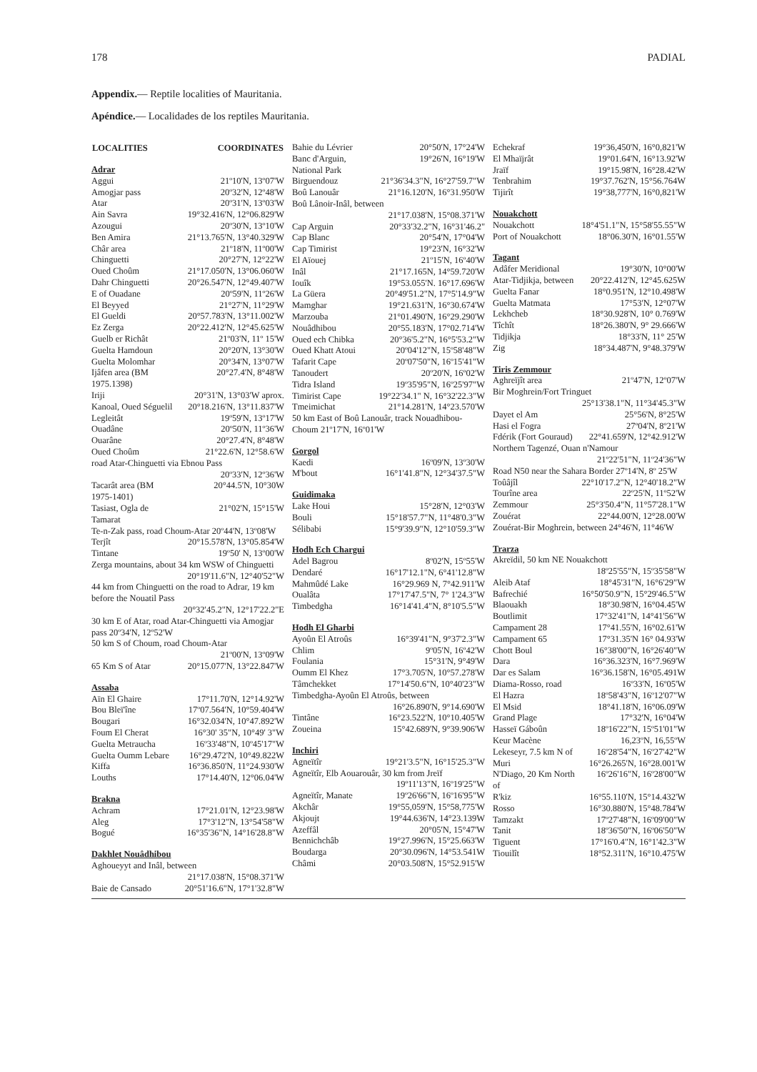178 PADIAL
Appendix.— Reptile localities of Mauritania.
Apéndice.— Localidades de los reptiles Mauritania.
| LOCALITIES | COORDINATES |
| --- | --- |
| Adrar | |
| Aggui | 21º10'N, 13º07'W |
| Amogjar pass | 20º32'N, 12º48'W |
| Atar | 20º31'N, 13º03'W |
| Ain Savra | 19°32.416'N, 12°06.829'W |
| Azougui | 20º30'N, 13º10'W |
| Ben Amira | 21°13.765'N, 13°40.329'W |
| Châr area | 21º18'N, 11º00'W |
| Chinguetti | 20°27'N, 12°22'W |
| Oued Choûm | 21°17.050'N, 13°06.060'W |
| Dahr Chinguetti | 20°26.547'N, 12°49.407'W |
| E of Ouadane | 20º59'N, 11º26'W |
| El Beyyed | 21°27'N, 11°29'W |
| El Gueldi | 20°57.783'N, 13°11.002'W |
| Ez Zerga | 20°22.412'N, 12°45.625'W |
| Guelb er Richât | 21º03'N, 11º 15'W |
| Guelta Hamdoun | 20°20'N, 13°30'W |
| Guelta Molomhar | 20°34'N, 13°07'W |
| Ijâfen area (BM 1975.1398) | 20°27.4'N, 8°48'W |
| Iriji | 20°31'N, 13°03'W aprox. |
| Kanoal, Oued Séguelil | 20°18.216'N, 13°11.837'W |
| Legleitât | 19º59'N, 13º17'W |
| Ouadâne | 20º50'N, 11º36'W |
| Ouarâne | 20°27.4'N, 8°48'W |
| Oued Choûm | 21°22.6'N, 12°58.6'W |
| road Atar-Chinguetti via Ebnou Pass | |
| 20º33'N, 12º36'W | |
| Tacarât area (BM 1975-1401) | 20°44.5'N, 10°30W |
| Tasiast, Ogla de Tamarat | 21°02'N, 15°15'W |
| Te-n-Zak pass, road Choum-Atar 20º44'N, 13º08'W | |
| Terjît | 20°15.578'N, 13°05.854'W |
| Tintane | 19º50' N, 13º00'W |
| Zerga mountains, about 34 km WSW of Chinguetti | |
| 20°19'11.6"N, 12°40'52"W | |
| 44 km from Chinguetti on the road to Adrar, 19 km before the Nouatil Pass | |
| 20°32'45.2"N, 12°17'22.2"E | |
| 30 km E of Atar, road Atar-Chinguetti via Amogjar pass 20º34'N, 12º52'W | |
| 50 km S of Choum, road Choum-Atar | |
| 21º00'N, 13º09'W | |
| 65 Km S of Atar | 20°15.077'N, 13°22.847'W |
| Assaba | |
| Aïn El Ghaire | 17°11.70'N, 12°14.92'W |
| Bou Bleï'îne | 17º07.564'N, 10°59.404'W |
| Bougari | 16°32.034'N, 10°47.892'W |
| Foum El Cherat | 16°30' 35"N, 10°49' 3"W |
| Guelta Metraucha | 16º33'48"N, 10º45'17"W |
| Guelta Oumm Lebare | 16°29.472'N, 10°49.822W |
| Kiffa | 16°36.850'N, 11°24.930'W |
| Louths | 17°14.40'N, 12°06.04'W |
| Brakna | |
| Achram | 17°21.01'N, 12°23.98'W |
| Aleg | 17°3'12"N, 13°54'58"W |
| Bogué | 16°35'36"N, 14°16'28.8"W |
| Dakhlet Nouâdhibou | |
| Aghoueyyt and Inâl, between | |
| 21°17.038'N, 15°08.371'W | |
| Baie de Cansado | 20°51'16.6"N, 17°1'32.8"W |
| Bahie du Lévrier | 20°50'N, 17°24'W |
| Banc d'Arguin, National Park | 19°26'N, 16°19'W |
| Birguendouz | 21°36'34.3"N, 16°27'59.7"W |
| Boû Lanouâr | 21°16.120'N, 16°31.950'W |
| Boû Lânoir-Inâl, between | |
| 21°17.038'N, 15°08.371'W | |
| Cap Arguin | 20°33'32.2"N, 16°31'46.2" |
| Cap Blanc | 20°54'N, 17°04'W |
| Cap Timirist | 19°23'N, 16°32'W |
| El Aïouej | 21º15'N, 16º40'W |
| Inâl | 21°17.165N, 14°59.720'W |
| Iouîk | 19°53.055'N. 16°17.696'W |
| La Güera | 20°49'51.2"N, 17°5'14.9"W |
| Mamghar | 19°21.631'N, 16°30.674'W |
| Marzouba | 21°01.490'N, 16°29.290'W |
| Nouâdhibou | 20°55.183'N, 17°02.714'W |
| Oued ech Chibka | 20°36'5.2"N, 16°5'53.2"W |
| Oued Khatt Atoui | 20º04'12"N, 15º58'48"W |
| Tafarit Cape | 20º07'50"N, 16º15'41"W |
| Tanoudert | 20º20'N, 16º02'W |
| Tidra Island | 19º35'95"N, 16º25'97"W |
| Timirist Cape | 19°22'34.1" N, 16°32'22.3"W |
| Tmeimichat | 21°14.281'N, 14°23.570'W |
| 50 km East of Boû Lanouâr, track Nouadhibou-Choum 21º17'N, 16º01'W | |
| Gorgol | |
| Kaedi | 16º09'N, 13º30'W |
| M'bout | 16°1'41.8"N, 12°34'37.5"W |
| Guidimaka | |
| Lake Houi | 15°28'N, 12°03'W |
| Bouli | 15°18'57.7"N, 11°48'0.3"W |
| Sélibabi | 15°9'39.9"N, 12°10'59.3"W |
| Hodh Ech Chargui | |
| Adel Bagrou | 8º02'N, 15º55'W |
| Dendaré | 16°17'12.1"N, 6°41'12.8"W |
| Mahmûdé Lake | 16°29.969 N, 7°42.911'W |
| Oualâta | 17°17'47.5"N, 7° 1'24.3"W |
| Timbedgha | 16°14'41.4"N, 8°10'5.5"W |
| Hodh El Gharbi | |
| Ayoûn El Atroûs | 16°39'41"N, 9°37'2.3"W |
| Chlim | 9º05'N, 16º42'W |
| Foulania | 15°31'N, 9°49'W |
| Oumm El Khez | 17°3.705'N, 10°57.278'W |
| Tâmchekket | 17°14'50.6"N, 10°40'23"W |
| Timbedgha-Ayoûn El Atroûs, between | |
| 16°26.890'N, 9°14.690'W | |
| Tintâne | 16°23.522'N, 10°10.405'W |
| Zoueina | 15°42.689'N, 9°39.906'W |
| Inchiri | |
| Agneïtîr | 19°21'3.5"N, 16°15'25.3"W |
| Agneïtîr, Elb Aouarouâr, 30 km from Jreïf | |
| 19º11'13"N, 16º19'25"W | |
| Agneïtîr, Manate | 19º26'66"N, 16º16'95"W |
| Akchâr | 19°55,059'N, 15°58,775'W |
| Akjoujt | 19°44.636'N, 14°23.139W |
| Azeffâl | 20°05'N, 15°47'W |
| Bennichchâb | 19°27.996'N, 15°25.663'W |
| Boudarga | 20°30.096'N, 14°53.541W |
| Châmi | 20°03.508'N, 15°52.915'W |
| Echekraf | 19°36,450'N, 16°0,821'W |
| El Mhaïjrât | 19°01.64'N, 16°13.92'W |
| Jraïf | 19°15.98'N, 16°28.42'W |
| Tenbrahim | 19°37.762'N, 15°56.764W |
| Tijirît | 19°38,777'N, 16°0,821'W |
| Nouakchott | |
| Nouakchott | 18°4'51.1"N, 15°58'55.55"W |
| Port of Nouakchott | 18°06.30'N, 16°01.55'W |
| Tagant | |
| Adâfer Meridional | 19°30'N, 10°00'W |
| Atar-Tidjikja, between | 20°22.412'N, 12°45.625W |
| Guelta Fanar | 18°0.951'N, 12°10.498'W |
| Guelta Matmata | 17°53'N, 12°07'W |
| Lekhcheb | 18°30.928'N, 10° 0.769'W |
| Tîchît | 18°26.380'N, 9° 29.666'W |
| Tidjikja | 18°33'N, 11° 25'W |
| Zig | 18°34.487'N, 9°48.379'W |
| Tiris Zemmour | |
| Aghreïjît area | 21º47'N, 12º07'W |
| Bir Moghrein/Fort Tringuet | |
| 25°13'38.1"N, 11°34'45.3"W | |
| Dayet el Am | 25°56'N, 8°25'W |
| Hasi el Fogra | 27º04'N, 8º21'W |
| Fdérik (Fort Gouraud) | 22°41.659'N, 12°42.912'W |
| Northern Tagenzé, Ouan n'Namour | |
| 21º22'51"N, 11º24'36"W | |
| Road N50 near the Sahara Border 27º14'N, 8º 25'W | |
| Toûâjîl | 22°10'17.2"N, 12°40'18.2"W |
| Tourîne area | 22º25'N, 11º52'W |
| Zemmour | 25°3'50.4"N, 11°57'28.1"W |
| Zouérat | 22°44.00'N, 12°28.00'W |
| Zouérat-Bir Moghrein, between 24°46'N, 11°46'W | |
| Trarza | |
| Akreïdil, 50 km NE Nouakchott | |
| 18º25'55"N, 15º35'58"W | |
| Aleib Ataf | 18°45'31"N, 16°6'29"W |
| Bafrechié | 16°50'50.9"N, 15°29'46.5"W |
| Blaouakh | 18°30.98'N, 16°04.45'W |
| Boutlimit | 17°32'41"N, 14°41'56"W |
| Campament 28 | 17°41.55'N, 16°02.61'W |
| Campament 65 | 17°31.35'N 16° 04.93'W |
| Chott Boul | 16°38'00"N, 16°26'40"W |
| Dara | 16°36.323'N, 16°7.969'W |
| Dar es Salam | 16°36.158'N, 16°05.491W |
| Diama-Rosso, road | 16º33'N, 16º05'W |
| El Hazra | 18º58'43"N, 16º12'07"W |
| El Msid | 18°41.18'N, 16°06.09'W |
| Grand Plage | 17°32'N, 16°04'W |
| Hasseï Gáboûn | 18º16'22"N, 15º51'01"W |
| Keur Macène | 16,23ºN, 16,55ºW |
| Lekeseyr, 7.5 km N of | 16º28'54"N, 16º27'42"W |
| Muri | 16°26.265'N, 16°28.001'W |
| N'Diago, 20 Km North of | 16º26'16"N, 16º28'00"W |
| R'kiz | 16°55.110'N, 15°14.432'W |
| Rosso | 16°30.880'N, 15°48.784'W |
| Tamzakt | 17º27'48"N, 16º09'00"W |
| Tanit | 18º36'50"N, 16º06'50"W |
| Tiguent | 17°16'0.4"N, 16°1'42.3"W |
| Tiouilît | 18°52.311'N, 16°10.475'W |